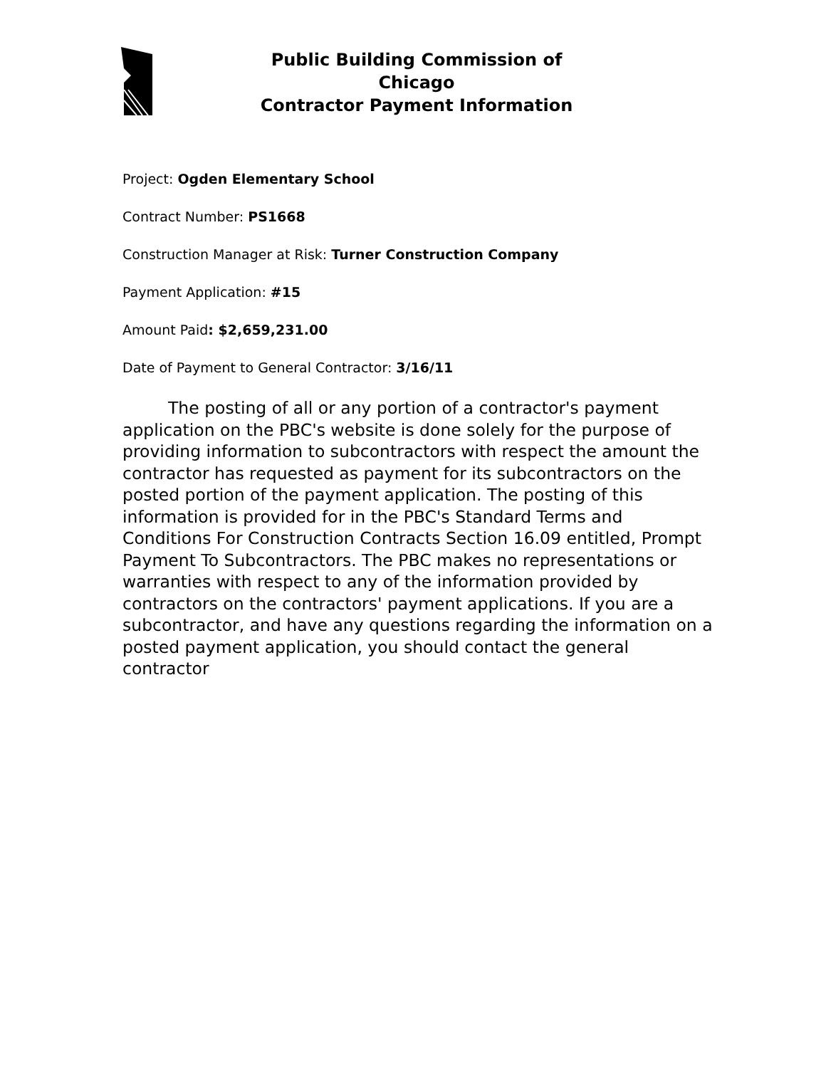Public Building Commission of Chicago
Contractor Payment Information
Project: Ogden Elementary School
Contract Number: PS1668
Construction Manager at Risk: Turner Construction Company
Payment Application: #15
Amount Paid: $2,659,231.00
Date of Payment to General Contractor: 3/16/11
The posting of all or any portion of a contractor's payment application on the PBC's website is done solely for the purpose of providing information to subcontractors with respect the amount the contractor has requested as payment for its subcontractors on the posted portion of the payment application. The posting of this information is provided for in the PBC's Standard Terms and Conditions For Construction Contracts Section 16.09 entitled, Prompt Payment To Subcontractors. The PBC makes no representations or warranties with respect to any of the information provided by contractors on the contractors' payment applications. If you are a subcontractor, and have any questions regarding the information on a posted payment application, you should contact the general contractor